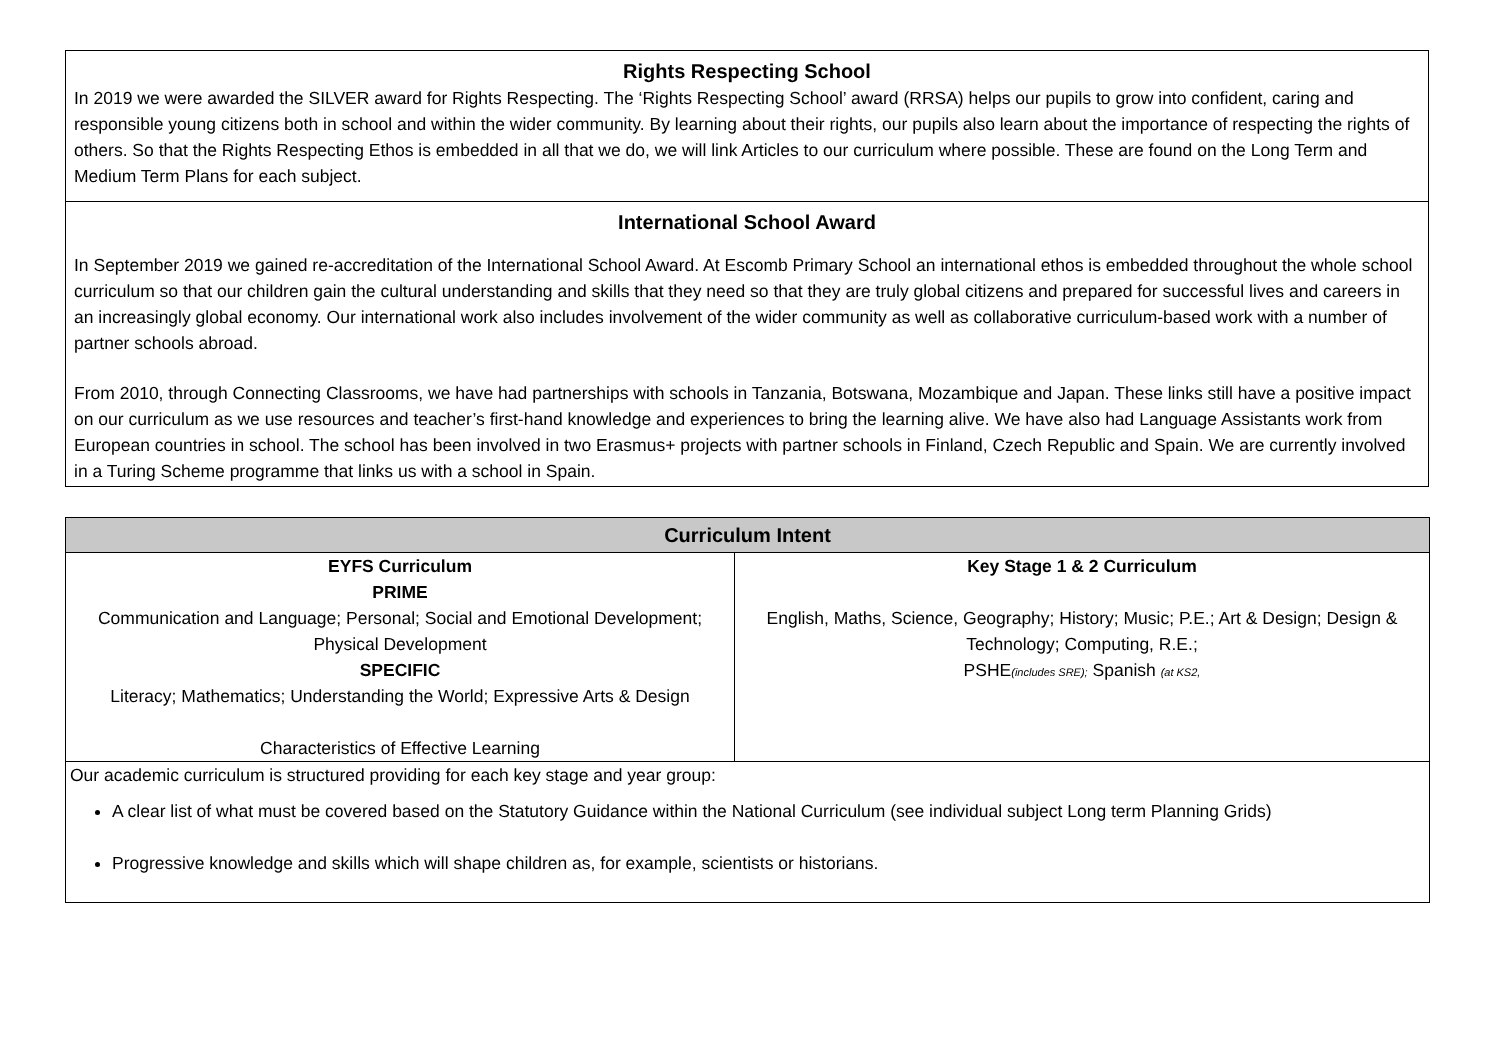Rights Respecting School
In 2019 we were awarded the SILVER award for Rights Respecting. The ‘Rights Respecting School’ award (RRSA) helps our pupils to grow into confident, caring and responsible young citizens both in school and within the wider community. By learning about their rights, our pupils also learn about the importance of respecting the rights of others. So that the Rights Respecting Ethos is embedded in all that we do, we will link Articles to our curriculum where possible. These are found on the Long Term and Medium Term Plans for each subject.
International School Award
In September 2019 we gained re-accreditation of the International School Award. At Escomb Primary School an international ethos is embedded throughout the whole school curriculum so that our children gain the cultural understanding and skills that they need so that they are truly global citizens and prepared for successful lives and careers in an increasingly global economy. Our international work also includes involvement of the wider community as well as collaborative curriculum-based work with a number of partner schools abroad.
From 2010, through Connecting Classrooms, we have had partnerships with schools in Tanzania, Botswana, Mozambique and Japan. These links still have a positive impact on our curriculum as we use resources and teacher’s first-hand knowledge and experiences to bring the learning alive. We have also had Language Assistants work from European countries in school. The school has been involved in two Erasmus+ projects with partner schools in Finland, Czech Republic and Spain. We are currently involved in a Turing Scheme programme that links us with a school in Spain.
| Curriculum Intent | |
| --- | --- |
| EYFS Curriculum PRIME Communication and Language; Personal; Social and Emotional Development; Physical Development SPECIFIC Literacy; Mathematics; Understanding the World; Expressive Arts & Design Characteristics of Effective Learning | Key Stage 1 & 2 Curriculum English, Maths, Science, Geography; History; Music; P.E.; Art & Design; Design & Technology; Computing, R.E.; PSHE (includes SRE); Spanish (at KS2, |
| Our academic curriculum is structured providing for each key stage and year group: A clear list of what must be covered based on the Statutory Guidance within the National Curriculum (see individual subject Long term Planning Grids) Progressive knowledge and skills which will shape children as, for example, scientists or historians. | |